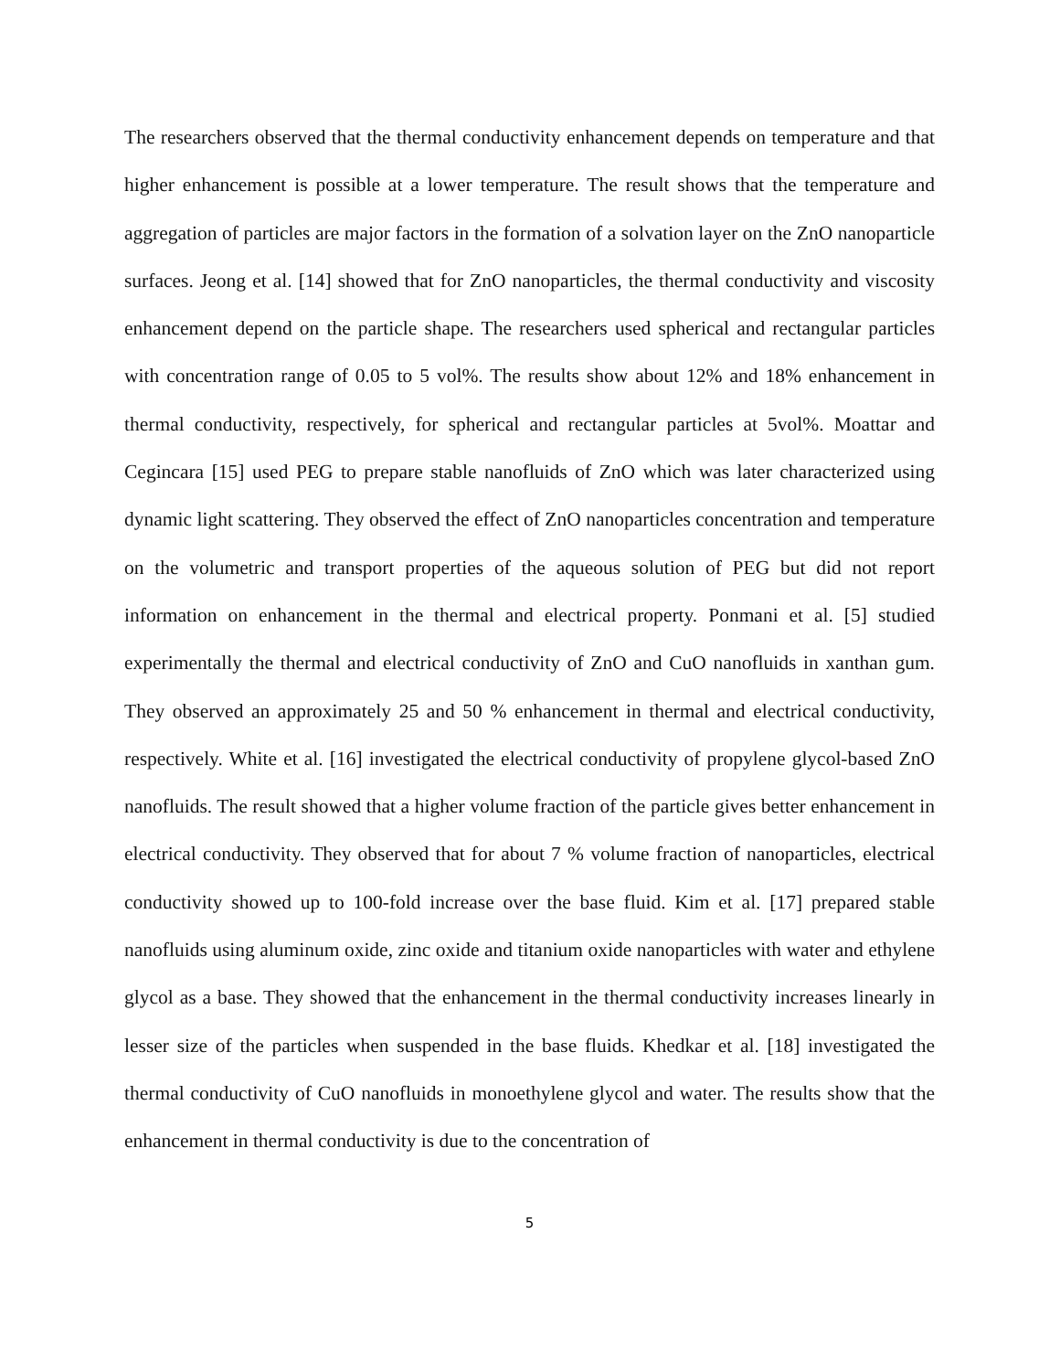The researchers observed that the thermal conductivity enhancement depends on temperature and that higher enhancement is possible at a lower temperature. The result shows that the temperature and aggregation of particles are major factors in the formation of a solvation layer on the ZnO nanoparticle surfaces. Jeong et al. [14] showed that for ZnO nanoparticles, the thermal conductivity and viscosity enhancement depend on the particle shape. The researchers used spherical and rectangular particles with concentration range of 0.05 to 5 vol%. The results show about 12% and 18% enhancement in thermal conductivity, respectively, for spherical and rectangular particles at 5vol%. Moattar and Cegincara [15] used PEG to prepare stable nanofluids of ZnO which was later characterized using dynamic light scattering. They observed the effect of ZnO nanoparticles concentration and temperature on the volumetric and transport properties of the aqueous solution of PEG but did not report information on enhancement in the thermal and electrical property. Ponmani et al. [5] studied experimentally the thermal and electrical conductivity of ZnO and CuO nanofluids in xanthan gum. They observed an approximately 25 and 50 % enhancement in thermal and electrical conductivity, respectively. White et al. [16] investigated the electrical conductivity of propylene glycol-based ZnO nanofluids. The result showed that a higher volume fraction of the particle gives better enhancement in electrical conductivity. They observed that for about 7 % volume fraction of nanoparticles, electrical conductivity showed up to 100-fold increase over the base fluid. Kim et al. [17] prepared stable nanofluids using aluminum oxide, zinc oxide and titanium oxide nanoparticles with water and ethylene glycol as a base. They showed that the enhancement in the thermal conductivity increases linearly in lesser size of the particles when suspended in the base fluids. Khedkar et al. [18] investigated the thermal conductivity of CuO nanofluids in monoethylene glycol and water. The results show that the enhancement in thermal conductivity is due to the concentration of
5